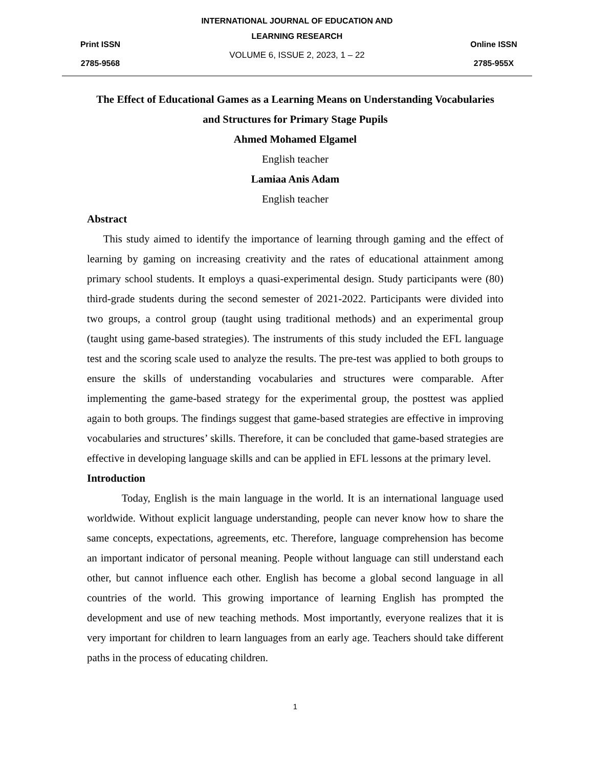Print ISSN
2785-9568
INTERNATIONAL JOURNAL OF EDUCATION AND
LEARNING RESEARCH
VOLUME 6, ISSUE 2, 2023, 1 – 22
Online ISSN
2785-955X
The Effect of Educational Games as a Learning Means on Understanding Vocabularies and Structures for Primary Stage Pupils
Ahmed Mohamed Elgamel
English teacher
Lamiaa Anis Adam
English teacher
Abstract
This study aimed to identify the importance of learning through gaming and the effect of learning by gaming on increasing creativity and the rates of educational attainment among primary school students. It employs a quasi-experimental design. Study participants were (80) third-grade students during the second semester of 2021-2022. Participants were divided into two groups, a control group (taught using traditional methods) and an experimental group (taught using game-based strategies). The instruments of this study included the EFL language test and the scoring scale used to analyze the results. The pre-test was applied to both groups to ensure the skills of understanding vocabularies and structures were comparable. After implementing the game-based strategy for the experimental group, the posttest was applied again to both groups. The findings suggest that game-based strategies are effective in improving vocabularies and structures’ skills. Therefore, it can be concluded that game-based strategies are effective in developing language skills and can be applied in EFL lessons at the primary level.
Introduction
Today, English is the main language in the world. It is an international language used worldwide. Without explicit language understanding, people can never know how to share the same concepts, expectations, agreements, etc. Therefore, language comprehension has become an important indicator of personal meaning. People without language can still understand each other, but cannot influence each other. English has become a global second language in all countries of the world. This growing importance of learning English has prompted the development and use of new teaching methods. Most importantly, everyone realizes that it is very important for children to learn languages from an early age. Teachers should take different paths in the process of educating children.
1